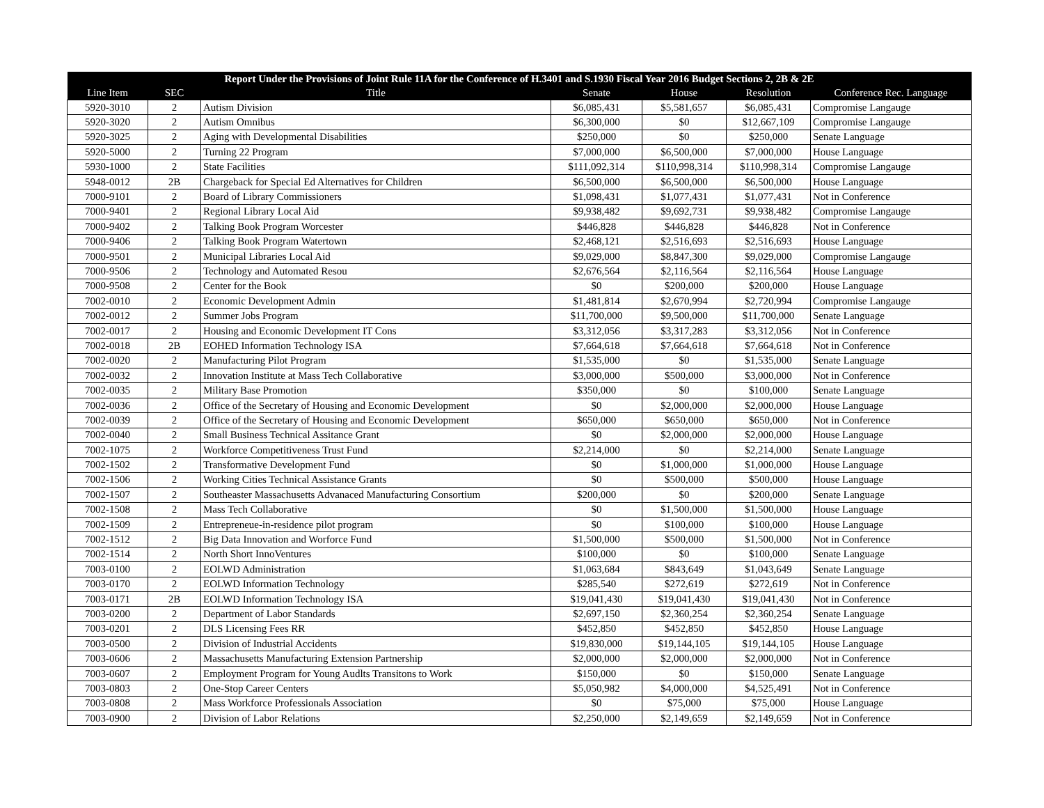| Report Under the Provisions of Joint Rule 11A for the Conference of H.3401 and S.1930 Fiscal Year 2016 Budget Sections 2, 2B & 2E | | | | | | |
| --- | --- | --- | --- | --- | --- | --- |
| Line Item | SEC | Title | Senate | House | Resolution | Conference Rec. Language |
| 5920-3010 | 2 | Autism Division | $6,085,431 | $5,581,657 | $6,085,431 | Compromise Langauge |
| 5920-3020 | 2 | Autism Omnibus | $6,300,000 | $0 | $12,667,109 | Compromise Langauge |
| 5920-3025 | 2 | Aging with Developmental Disabilities | $250,000 | $0 | $250,000 | Senate Language |
| 5920-5000 | 2 | Turning 22 Program | $7,000,000 | $6,500,000 | $7,000,000 | House Language |
| 5930-1000 | 2 | State Facilities | $111,092,314 | $110,998,314 | $110,998,314 | Compromise Langauge |
| 5948-0012 | 2B | Chargeback for Special Ed Alternatives for Children | $6,500,000 | $6,500,000 | $6,500,000 | House Language |
| 7000-9101 | 2 | Board of Library Commissioners | $1,098,431 | $1,077,431 | $1,077,431 | Not in Conference |
| 7000-9401 | 2 | Regional Library Local Aid | $9,938,482 | $9,692,731 | $9,938,482 | Compromise Langauge |
| 7000-9402 | 2 | Talking Book Program Worcester | $446,828 | $446,828 | $446,828 | Not in Conference |
| 7000-9406 | 2 | Talking Book Program Watertown | $2,468,121 | $2,516,693 | $2,516,693 | House Language |
| 7000-9501 | 2 | Municipal Libraries Local Aid | $9,029,000 | $8,847,300 | $9,029,000 | Compromise Langauge |
| 7000-9506 | 2 | Technology and Automated Resou | $2,676,564 | $2,116,564 | $2,116,564 | House Language |
| 7000-9508 | 2 | Center for the Book | $0 | $200,000 | $200,000 | House Language |
| 7002-0010 | 2 | Economic Development Admin | $1,481,814 | $2,670,994 | $2,720,994 | Compromise Langauge |
| 7002-0012 | 2 | Summer Jobs Program | $11,700,000 | $9,500,000 | $11,700,000 | Senate Language |
| 7002-0017 | 2 | Housing and Economic Development IT Cons | $3,312,056 | $3,317,283 | $3,312,056 | Not in Conference |
| 7002-0018 | 2B | EOHED Information Technology ISA | $7,664,618 | $7,664,618 | $7,664,618 | Not in Conference |
| 7002-0020 | 2 | Manufacturing Pilot Program | $1,535,000 | $0 | $1,535,000 | Senate Language |
| 7002-0032 | 2 | Innovation Institute at Mass Tech Collaborative | $3,000,000 | $500,000 | $3,000,000 | Not in Conference |
| 7002-0035 | 2 | Military Base Promotion | $350,000 | $0 | $100,000 | Senate Language |
| 7002-0036 | 2 | Office of the Secretary of Housing and Economic Development | $0 | $2,000,000 | $2,000,000 | House Language |
| 7002-0039 | 2 | Office of the Secretary of Housing and Economic Development | $650,000 | $650,000 | $650,000 | Not in Conference |
| 7002-0040 | 2 | Small Business Technical Assitance Grant | $0 | $2,000,000 | $2,000,000 | House Language |
| 7002-1075 | 2 | Workforce Competitiveness Trust Fund | $2,214,000 | $0 | $2,214,000 | Senate Language |
| 7002-1502 | 2 | Transformative Development Fund | $0 | $1,000,000 | $1,000,000 | House Language |
| 7002-1506 | 2 | Working Cities Technical Assistance Grants | $0 | $500,000 | $500,000 | House Language |
| 7002-1507 | 2 | Southeaster Massachusetts Advanaced Manufacturing Consortium | $200,000 | $0 | $200,000 | Senate Language |
| 7002-1508 | 2 | Mass Tech Collaborative | $0 | $1,500,000 | $1,500,000 | House Language |
| 7002-1509 | 2 | Entrepreneue-in-residence pilot program | $0 | $100,000 | $100,000 | House Language |
| 7002-1512 | 2 | Big Data Innovation and Worforce Fund | $1,500,000 | $500,000 | $1,500,000 | Not in Conference |
| 7002-1514 | 2 | North Short InnoVentures | $100,000 | $0 | $100,000 | Senate Language |
| 7003-0100 | 2 | EOLWD Administration | $1,063,684 | $843,649 | $1,043,649 | Senate Language |
| 7003-0170 | 2 | EOLWD Information Technology | $285,540 | $272,619 | $272,619 | Not in Conference |
| 7003-0171 | 2B | EOLWD Information Technology ISA | $19,041,430 | $19,041,430 | $19,041,430 | Not in Conference |
| 7003-0200 | 2 | Department of Labor Standards | $2,697,150 | $2,360,254 | $2,360,254 | Senate Language |
| 7003-0201 | 2 | DLS Licensing Fees RR | $452,850 | $452,850 | $452,850 | House Language |
| 7003-0500 | 2 | Division of Industrial Accidents | $19,830,000 | $19,144,105 | $19,144,105 | House Language |
| 7003-0606 | 2 | Massachusetts Manufacturing Extension Partnership | $2,000,000 | $2,000,000 | $2,000,000 | Not in Conference |
| 7003-0607 | 2 | Employment Program for Young Audlts Transitons to Work | $150,000 | $0 | $150,000 | Senate Language |
| 7003-0803 | 2 | One-Stop Career Centers | $5,050,982 | $4,000,000 | $4,525,491 | Not in Conference |
| 7003-0808 | 2 | Mass Workforce Professionals Association | $0 | $75,000 | $75,000 | House Language |
| 7003-0900 | 2 | Division of Labor Relations | $2,250,000 | $2,149,659 | $2,149,659 | Not in Conference |